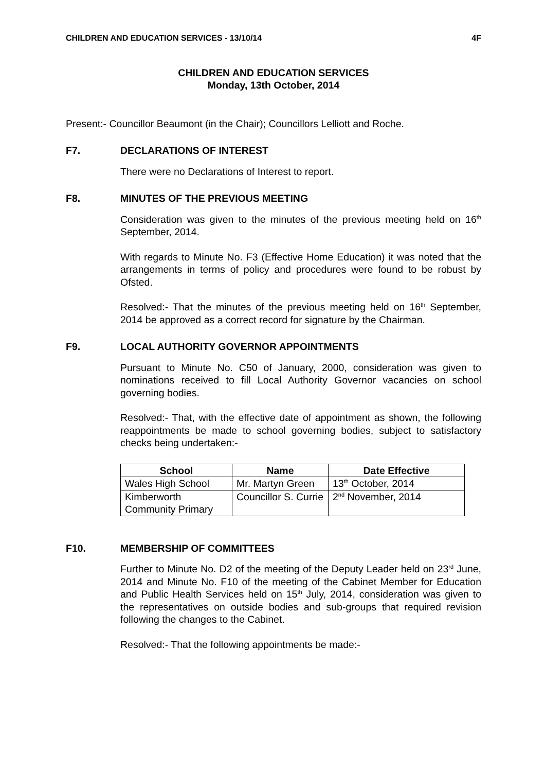CHILDREN AND EDUCATION SERVICES - 13/10/14 4F
CHILDREN AND EDUCATION SERVICES
Monday, 13th October, 2014
Present:- Councillor Beaumont (in the Chair); Councillors Lelliott and Roche.
F7. DECLARATIONS OF INTEREST
There were no Declarations of Interest to report.
F8. MINUTES OF THE PREVIOUS MEETING
Consideration was given to the minutes of the previous meeting held on 16<sup>th</sup> September, 2014.
With regards to Minute No. F3 (Effective Home Education) it was noted that the arrangements in terms of policy and procedures were found to be robust by Ofsted.
Resolved:- That the minutes of the previous meeting held on 16<sup>th</sup> September, 2014 be approved as a correct record for signature by the Chairman.
F9. LOCAL AUTHORITY GOVERNOR APPOINTMENTS
Pursuant to Minute No. C50 of January, 2000, consideration was given to nominations received to fill Local Authority Governor vacancies on school governing bodies.
Resolved:- That, with the effective date of appointment as shown, the following reappointments be made to school governing bodies, subject to satisfactory checks being undertaken:-
| School | Name | Date Effective |
| --- | --- | --- |
| Wales High School | Mr. Martyn Green | 13<sup>th</sup> October, 2014 |
| Kimberworth Community Primary | Councillor S. Currie | 2<sup>nd</sup> November, 2014 |
F10. MEMBERSHIP OF COMMITTEES
Further to Minute No. D2 of the meeting of the Deputy Leader held on 23<sup>rd</sup> June, 2014 and Minute No. F10 of the meeting of the Cabinet Member for Education and Public Health Services held on 15<sup>th</sup> July, 2014, consideration was given to the representatives on outside bodies and sub-groups that required revision following the changes to the Cabinet.
Resolved:- That the following appointments be made:-